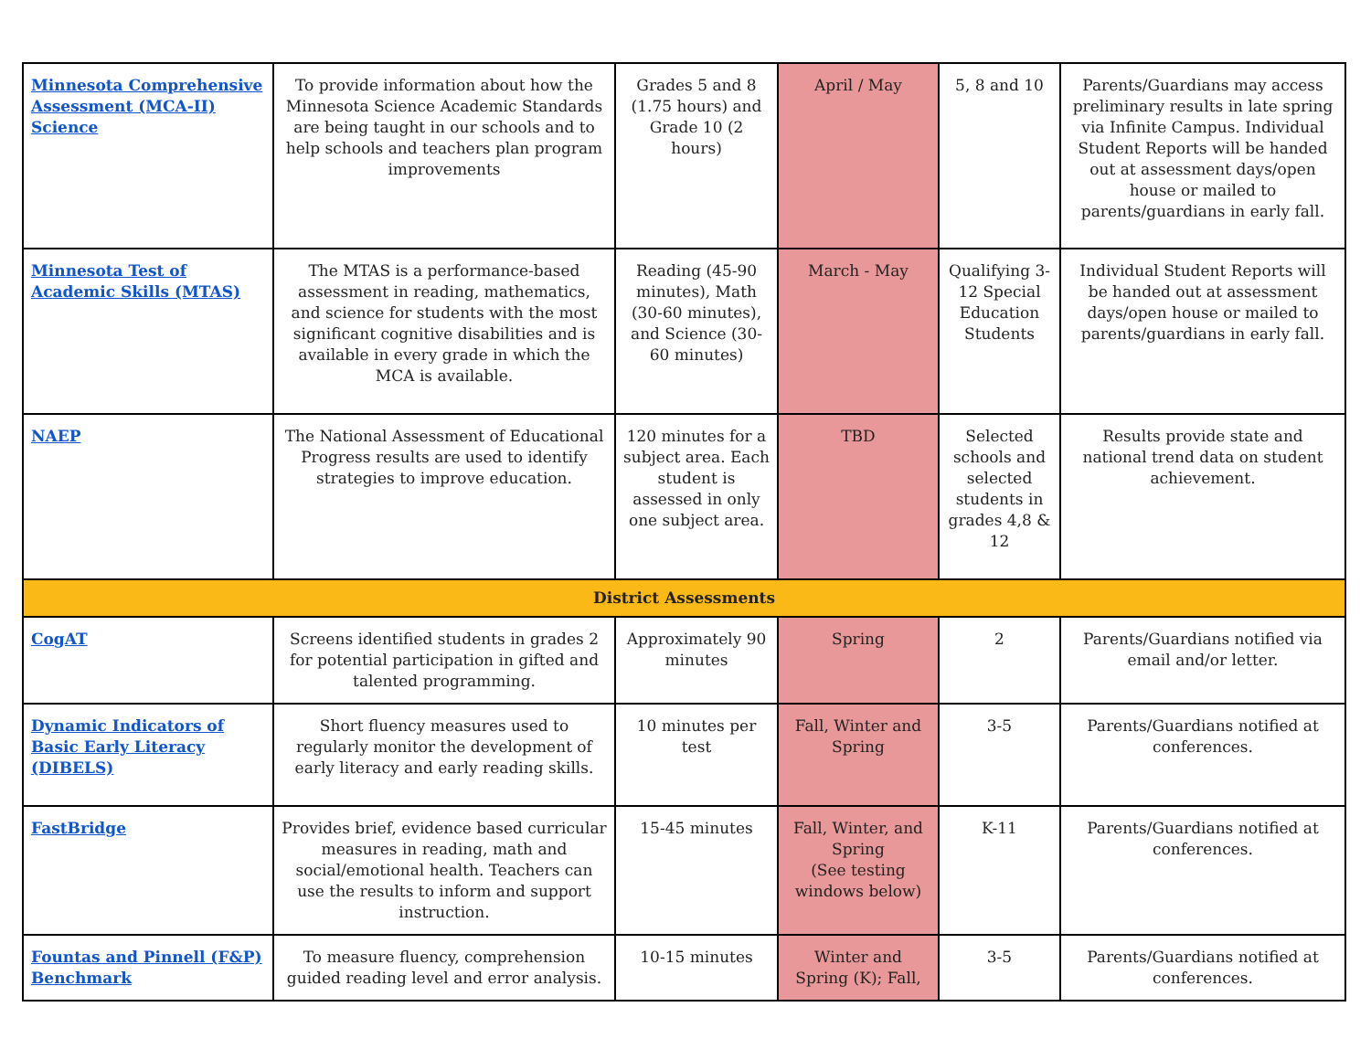| Minnesota Comprehensive Assessment (MCA-II) Science | To provide information about how the Minnesota Science Academic Standards are being taught in our schools and to help schools and teachers plan program improvements | Grades 5 and 8 (1.75 hours) and Grade 10 (2 hours) | April / May | 5, 8 and 10 | Parents/Guardians may access preliminary results in late spring via Infinite Campus. Individual Student Reports will be handed out at assessment days/open house or mailed to parents/guardians in early fall. |
| Minnesota Test of Academic Skills (MTAS) | The MTAS is a performance-based assessment in reading, mathematics, and science for students with the most significant cognitive disabilities and is available in every grade in which the MCA is available. | Reading (45-90 minutes), Math (30-60 minutes), and Science (30-60 minutes) | March - May | Qualifying 3-12 Special Education Students | Individual Student Reports will be handed out at assessment days/open house or mailed to parents/guardians in early fall. |
| NAEP | The National Assessment of Educational Progress results are used to identify strategies to improve education. | 120 minutes for a subject area. Each student is assessed in only one subject area. | TBD | Selected schools and selected students in grades 4,8 & 12 | Results provide state and national trend data on student achievement. |
| District Assessments | | | | | |
| CogAT | Screens identified students in grades 2 for potential participation in gifted and talented programming. | Approximately 90 minutes | Spring | 2 | Parents/Guardians notified via email and/or letter. |
| Dynamic Indicators of Basic Early Literacy (DIBELS) | Short fluency measures used to regularly monitor the development of early literacy and early reading skills. | 10 minutes per test | Fall, Winter and Spring | 3-5 | Parents/Guardians notified at conferences. |
| FastBridge | Provides brief, evidence based curricular measures in reading, math and social/emotional health. Teachers can use the results to inform and support instruction. | 15-45 minutes | Fall, Winter, and Spring (See testing windows below) | K-11 | Parents/Guardians notified at conferences. |
| Fountas and Pinnell (F&P) Benchmark | To measure fluency, comprehension guided reading level and error analysis. | 10-15 minutes | Winter and Spring (K); Fall, | 3-5 | Parents/Guardians notified at conferences. |